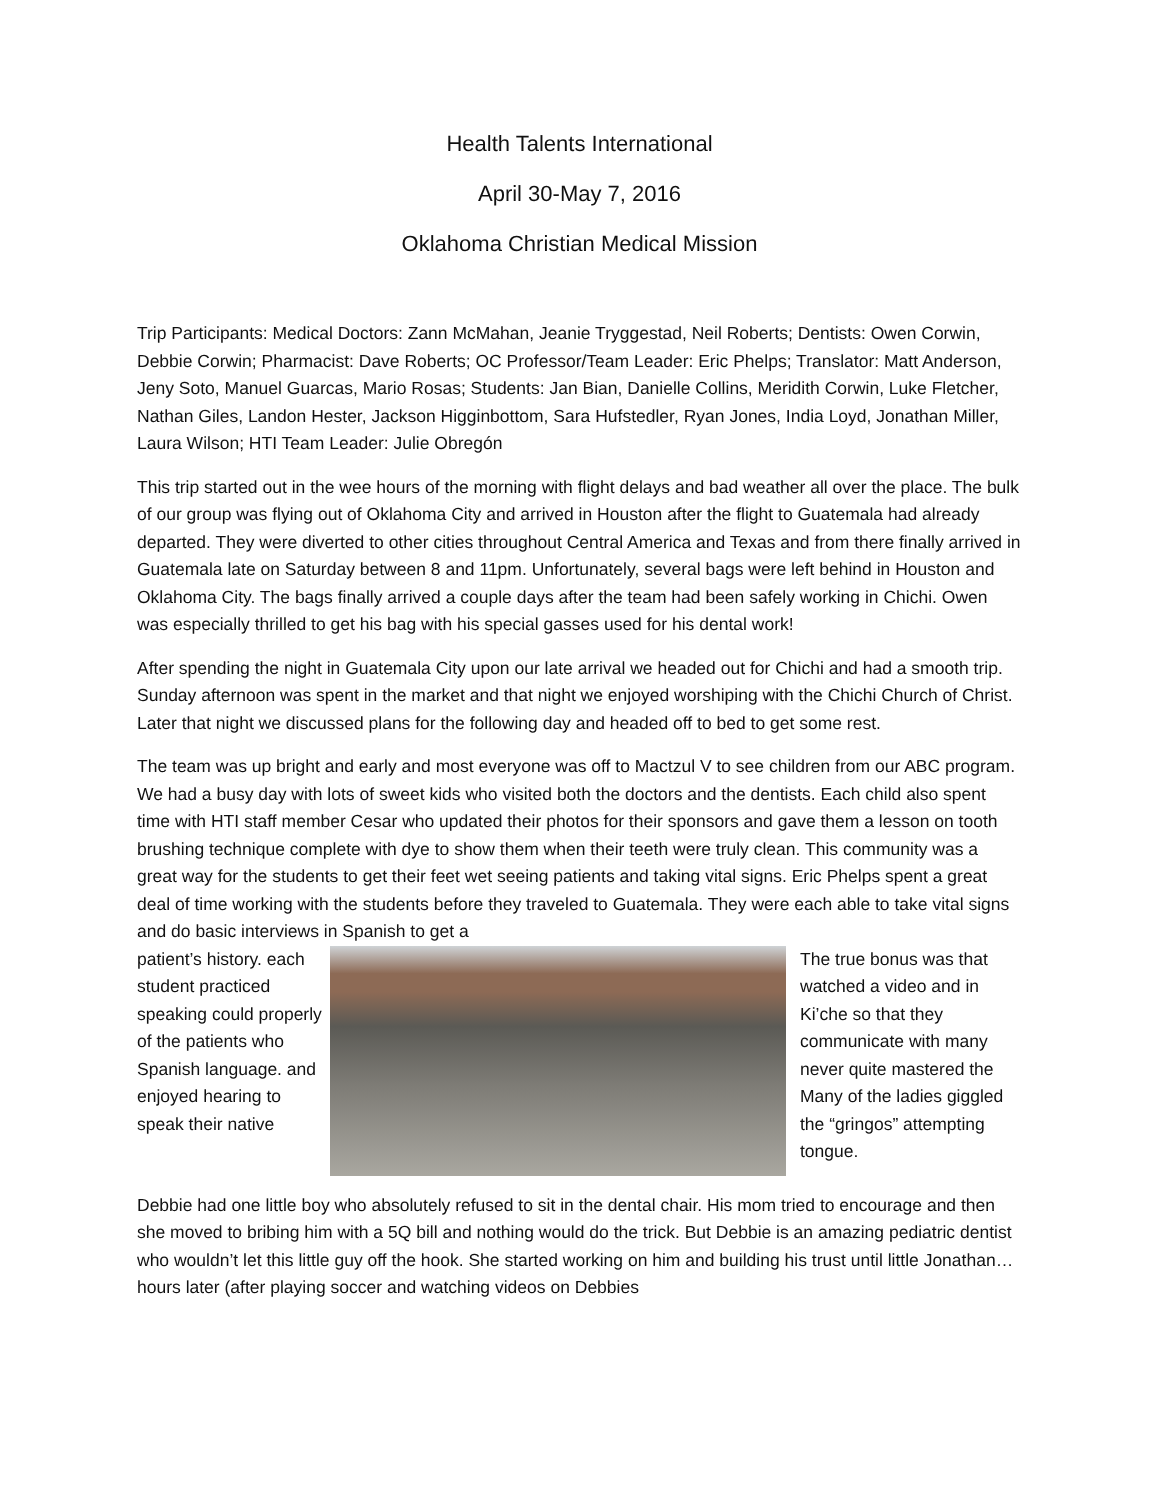Health Talents International
April 30-May 7, 2016
Oklahoma Christian Medical Mission
Trip Participants: Medical Doctors: Zann McMahan, Jeanie Tryggestad, Neil Roberts; Dentists: Owen Corwin, Debbie Corwin; Pharmacist: Dave Roberts; OC Professor/Team Leader: Eric Phelps; Translator: Matt Anderson, Jeny Soto, Manuel Guarcas, Mario Rosas; Students: Jan Bian, Danielle Collins, Meridith Corwin, Luke Fletcher, Nathan Giles, Landon Hester, Jackson Higginbottom, Sara Hufstedler, Ryan Jones, India Loyd, Jonathan Miller, Laura Wilson; HTI Team Leader: Julie Obregón
This trip started out in the wee hours of the morning with flight delays and bad weather all over the place. The bulk of our group was flying out of Oklahoma City and arrived in Houston after the flight to Guatemala had already departed. They were diverted to other cities throughout Central America and Texas and from there finally arrived in Guatemala late on Saturday between 8 and 11pm. Unfortunately, several bags were left behind in Houston and Oklahoma City. The bags finally arrived a couple days after the team had been safely working in Chichi. Owen was especially thrilled to get his bag with his special gasses used for his dental work!
After spending the night in Guatemala City upon our late arrival we headed out for Chichi and had a smooth trip. Sunday afternoon was spent in the market and that night we enjoyed worshiping with the Chichi Church of Christ. Later that night we discussed plans for the following day and headed off to bed to get some rest.
The team was up bright and early and most everyone was off to Mactzul V to see children from our ABC program. We had a busy day with lots of sweet kids who visited both the doctors and the dentists. Each child also spent time with HTI staff member Cesar who updated their photos for their sponsors and gave them a lesson on tooth brushing technique complete with dye to show them when their teeth were truly clean. This community was a great way for the students to get their feet wet seeing patients and taking vital signs. Eric Phelps spent a great deal of time working with the students before they traveled to Guatemala. They were each able to take vital signs and do basic interviews in Spanish to get a
patient’s history. each student practiced speaking could properly of the patients who Spanish language. and enjoyed hearing to speak their native
The true bonus was that watched a video and in Ki’che so that they communicate with many never quite mastered the Many of the ladies giggled the “gringos” attempting tongue.
Debbie had one little boy who absolutely refused to sit in the dental chair. His mom tried to encourage and then she moved to bribing him with a 5Q bill and nothing would do the trick. But Debbie is an amazing pediatric dentist who wouldn’t let this little guy off the hook. She started working on him and building his trust until little Jonathan…hours later (after playing soccer and watching videos on Debbies